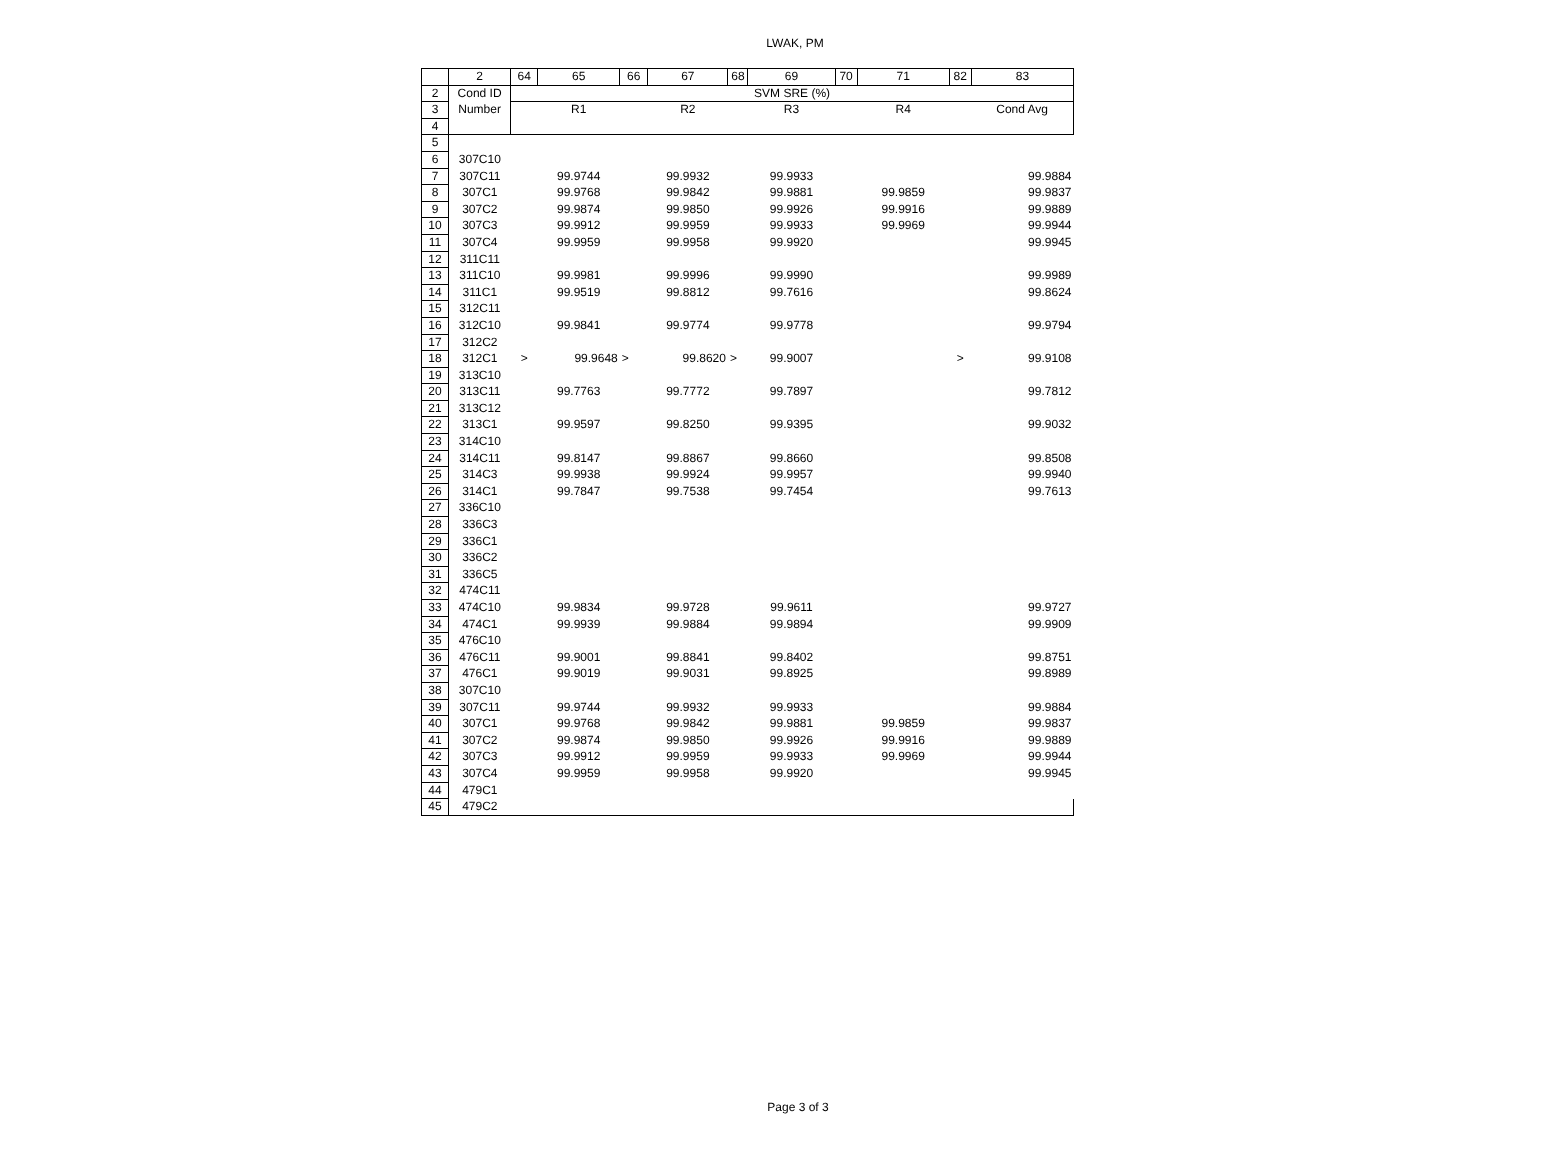LWAK, PM
| | 2 | 64 | 65 | 66 | 67 | 68 | 69 | 70 | 71 | 82 | 83 |
| 2 | Cond ID | SVM SRE (%) | | | | | | | | | |
| 3 | Number | | R1 | | R2 | | R3 | | R4 | | Cond Avg |
| 4 | | | | | | | | | | | |
| 5 | | | | | | | | | | | |
| 6 | 307C10 | | | | | | | | | | |
| 7 | 307C11 | | 99.9744 | | 99.9932 | | 99.9933 | | | | 99.9884 |
| 8 | 307C1 | | 99.9768 | | 99.9842 | | 99.9881 | | 99.9859 | | 99.9837 |
| 9 | 307C2 | | 99.9874 | | 99.9850 | | 99.9926 | | 99.9916 | | 99.9889 |
| 10 | 307C3 | | 99.9912 | | 99.9959 | | 99.9933 | | 99.9969 | | 99.9944 |
| 11 | 307C4 | | 99.9959 | | 99.9958 | | 99.9920 | | | | 99.9945 |
| 12 | 311C11 | | | | | | | | | | |
| 13 | 311C10 | | 99.9981 | | 99.9996 | | 99.9990 | | | | 99.9989 |
| 14 | 311C1 | | 99.9519 | | 99.8812 | | 99.7616 | | | | 99.8624 |
| 15 | 312C11 | | | | | | | | | | |
| 16 | 312C10 | | 99.9841 | | 99.9774 | | 99.9778 | | | | 99.9794 |
| 17 | 312C2 | | | | | | | | | | |
| 18 | 312C1 | > | 99.9648 | > | 99.8620 | > | 99.9007 | | | > | 99.9108 |
| 19 | 313C10 | | | | | | | | | | |
| 20 | 313C11 | | 99.7763 | | 99.7772 | | 99.7897 | | | | 99.7812 |
| 21 | 313C12 | | | | | | | | | | |
| 22 | 313C1 | | 99.9597 | | 99.8250 | | 99.9395 | | | | 99.9032 |
| 23 | 314C10 | | | | | | | | | | |
| 24 | 314C11 | | 99.8147 | | 99.8867 | | 99.8660 | | | | 99.8508 |
| 25 | 314C3 | | 99.9938 | | 99.9924 | | 99.9957 | | | | 99.9940 |
| 26 | 314C1 | | 99.7847 | | 99.7538 | | 99.7454 | | | | 99.7613 |
| 27 | 336C10 | | | | | | | | | | |
| 28 | 336C3 | | | | | | | | | | |
| 29 | 336C1 | | | | | | | | | | |
| 30 | 336C2 | | | | | | | | | | |
| 31 | 336C5 | | | | | | | | | | |
| 32 | 474C11 | | | | | | | | | | |
| 33 | 474C10 | | 99.9834 | | 99.9728 | | 99.9611 | | | | 99.9727 |
| 34 | 474C1 | | 99.9939 | | 99.9884 | | 99.9894 | | | | 99.9909 |
| 35 | 476C10 | | | | | | | | | | |
| 36 | 476C11 | | 99.9001 | | 99.8841 | | 99.8402 | | | | 99.8751 |
| 37 | 476C1 | | 99.9019 | | 99.9031 | | 99.8925 | | | | 99.8989 |
| 38 | 307C10 | | | | | | | | | | |
| 39 | 307C11 | | 99.9744 | | 99.9932 | | 99.9933 | | | | 99.9884 |
| 40 | 307C1 | | 99.9768 | | 99.9842 | | 99.9881 | | 99.9859 | | 99.9837 |
| 41 | 307C2 | | 99.9874 | | 99.9850 | | 99.9926 | | 99.9916 | | 99.9889 |
| 42 | 307C3 | | 99.9912 | | 99.9959 | | 99.9933 | | 99.9969 | | 99.9944 |
| 43 | 307C4 | | 99.9959 | | 99.9958 | | 99.9920 | | | | 99.9945 |
| 44 | 479C1 | | | | | | | | | | |
| 45 | 479C2 | | | | | | | | | | |
Page 3 of 3